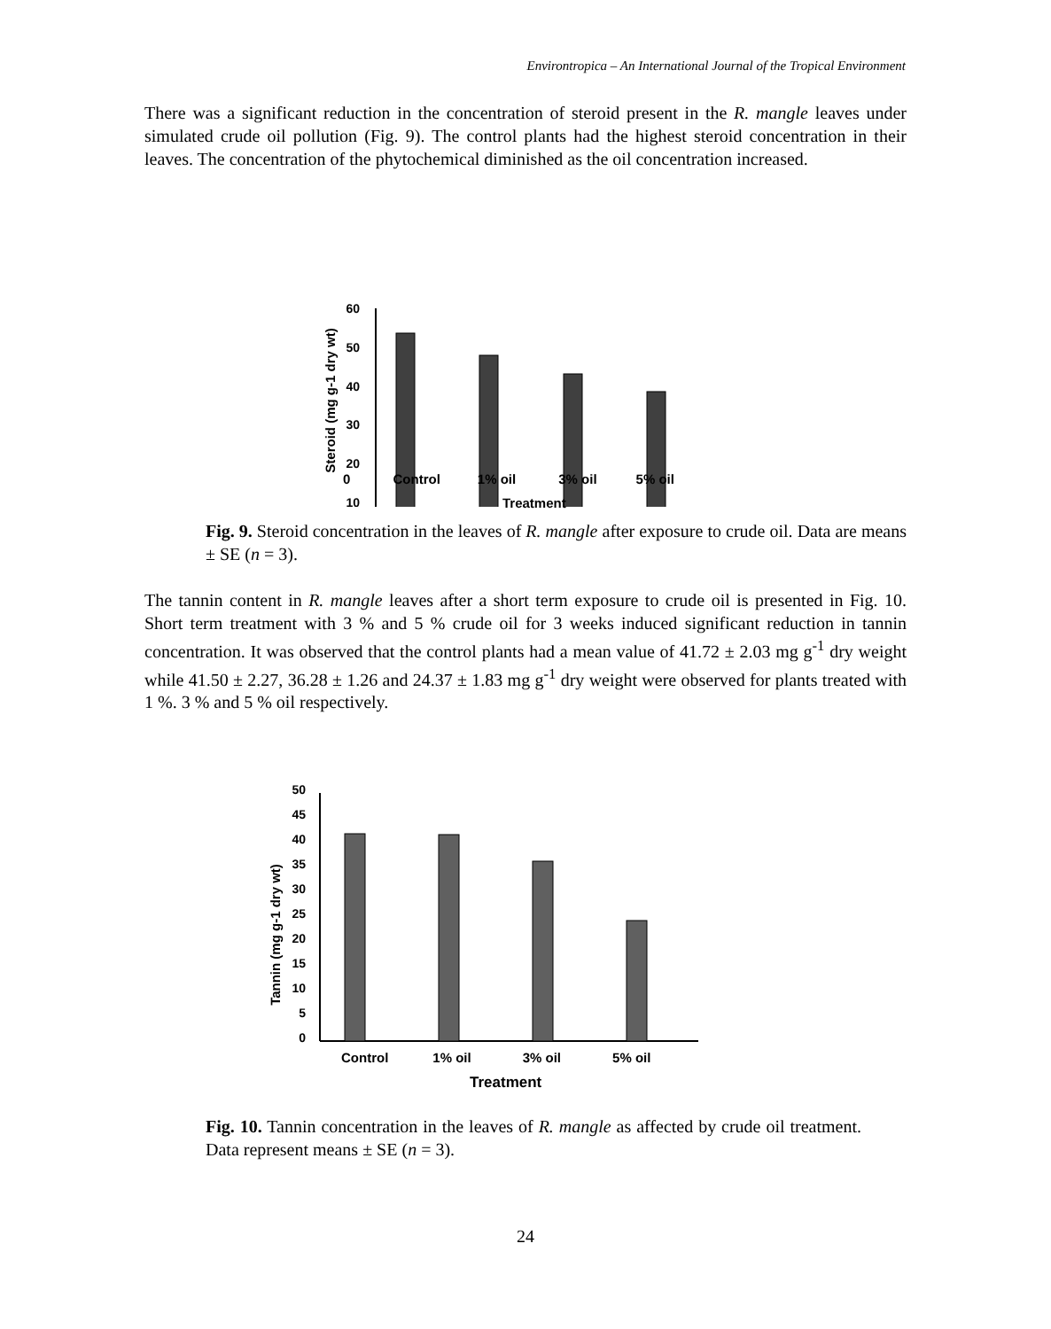Environtropica – An International Journal of the Tropical Environment
There was a significant reduction in the concentration of steroid present in the R. mangle leaves under simulated crude oil pollution (Fig. 9). The control plants had the highest steroid concentration in their leaves. The concentration of the phytochemical diminished as the oil concentration increased.
Steroid (mg g-1 dry wt)
60
50
40
30
20
10
0 Control 1% oil 3% oil 5% oil
Treatment
Fig. 9. Steroid concentration in the leaves of R. mangle after exposure to crude oil. Data are means ± SE (n = 3).
The tannin content in R. mangle leaves after a short term exposure to crude oil is presented in Fig. 10. Short term treatment with 3 % and 5 % crude oil for 3 weeks induced significant reduction in tannin concentration. It was observed that the control plants had a mean value of 41.72 ± 2.03 mg g<sup>-1</sup> dry weight while 41.50 ± 2.27, 36.28 ± 1.26 and 24.37 ± 1.83 mg g<sup>-1</sup> dry weight were observed for plants treated with 1 %. 3 % and 5 % oil respectively.
Tannin (mg g-1 dry wt)
50
45
40
35
30
25
20
15
10
5
0
Control 1% oil 3% oil 5% oil
Treatment
Fig. 10. Tannin concentration in the leaves of R. mangle as affected by crude oil treatment. Data represent means ± SE (n = 3).
24